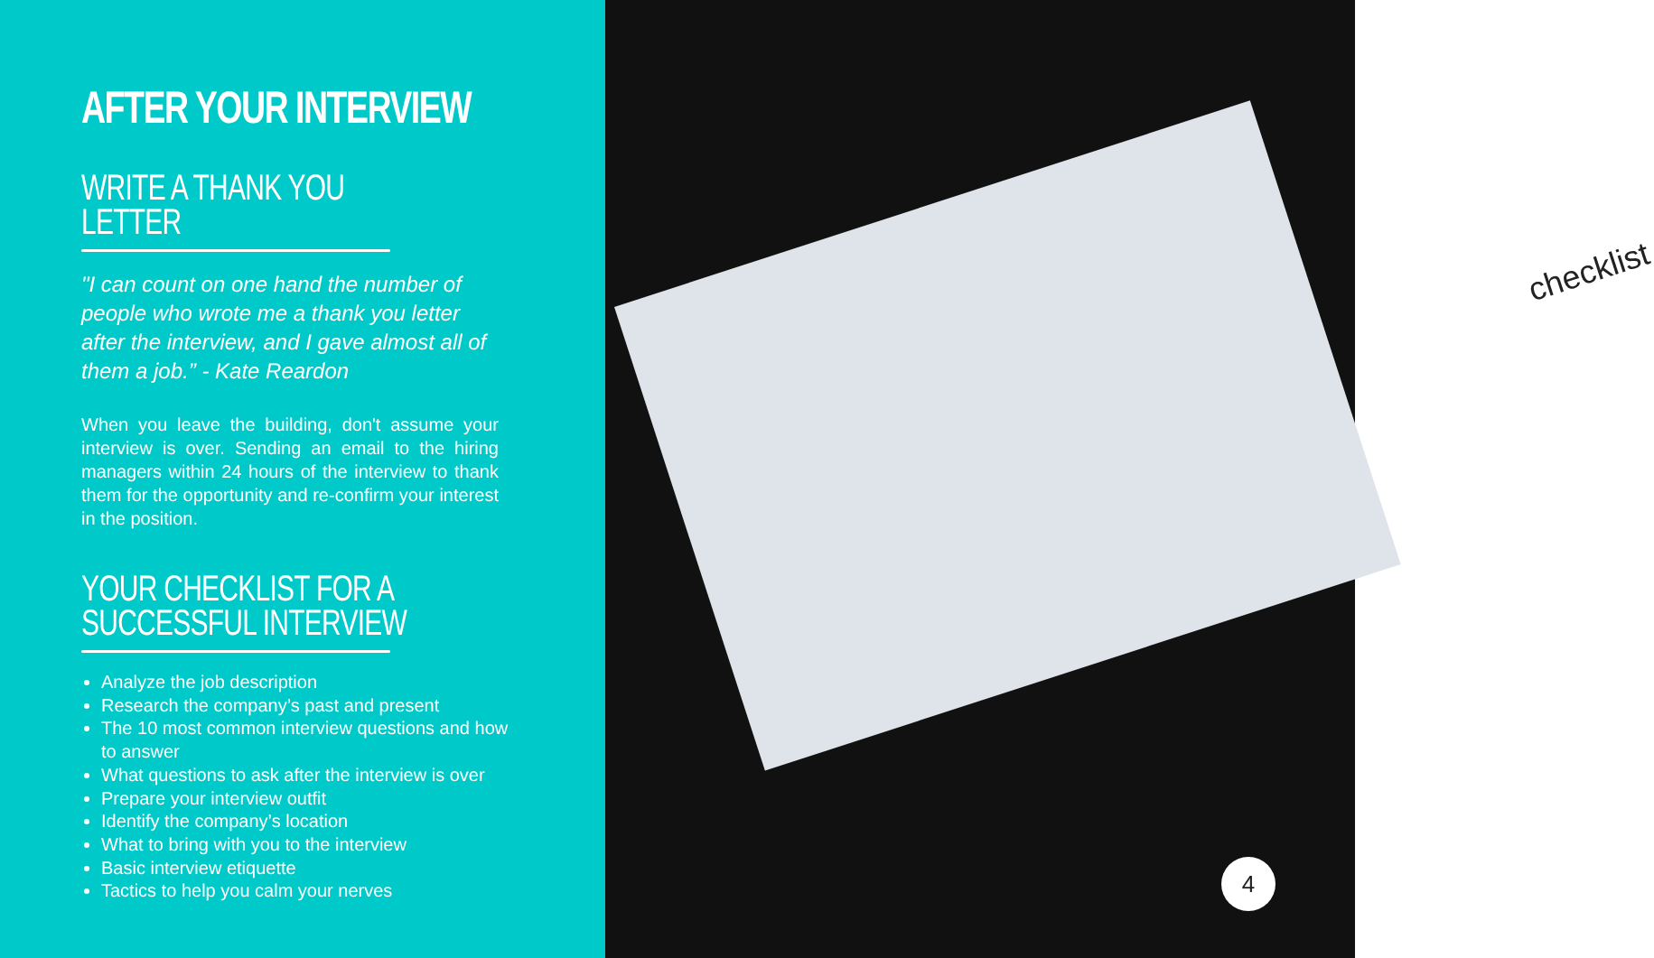AFTER YOUR INTERVIEW
WRITE A THANK YOU LETTER
"I can count on one hand the number of people who wrote me a thank you letter after the interview, and I gave almost all of them a job.” - Kate Reardon
When you leave the building, don't assume your interview is over. Sending an email to the hiring managers within 24 hours of the interview to thank them for the opportunity and re-confirm your interest in the position.
YOUR CHECKLIST FOR A SUCCESSFUL INTERVIEW
Analyze the job description
Research the company’s past and present
The 10 most common interview questions and how to answer
What questions to ask after the interview is over
Prepare your interview outfit
Identify the company’s location
What to bring with you to the interview
Basic interview etiquette
Tactics to help you calm your nerves
checklist
4